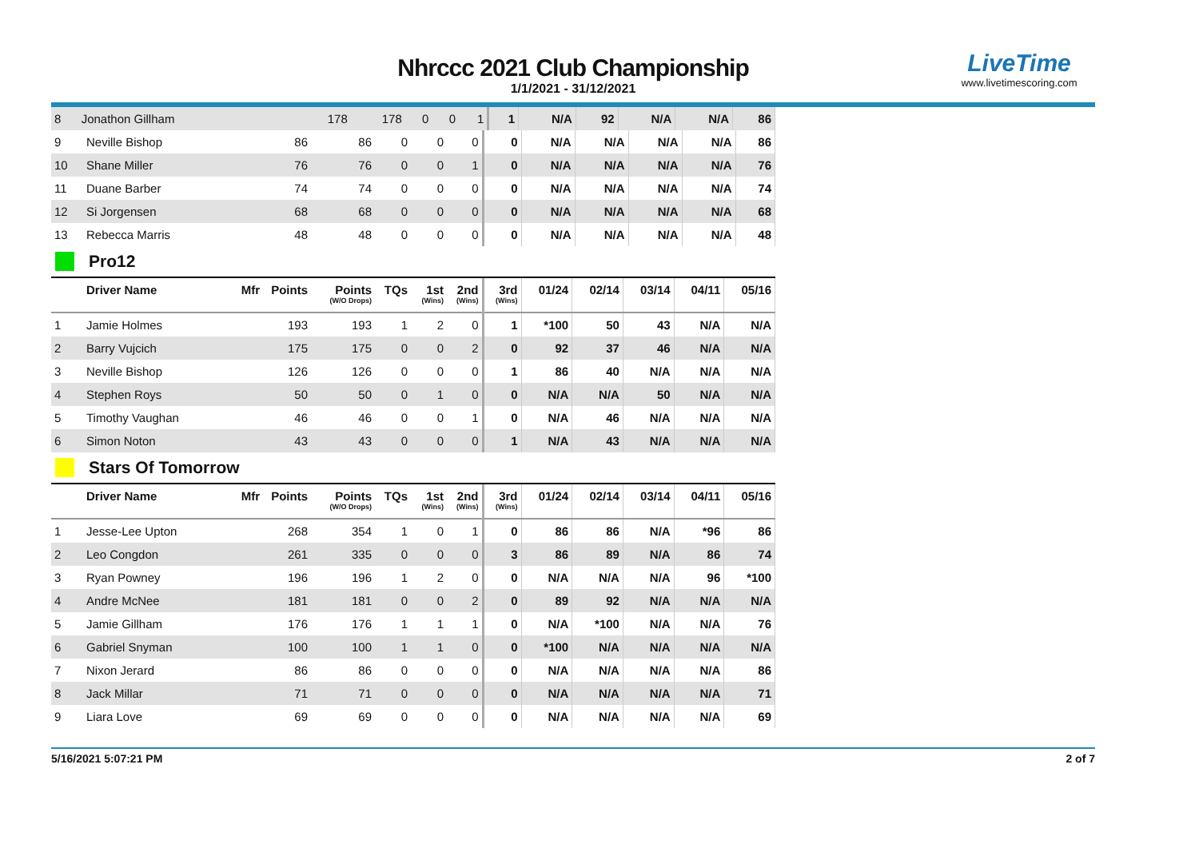LiveTime
www.livetimescoring.com
Nhrccc 2021 Club Championship
1/1/2021 - 31/12/2021
| 8 | Jonathon Gillham | | 178 | 178 | 0 | 0 | 1 | 1 | N/A | 92 | N/A | N/A | 86 |
| 9 | Neville Bishop | | 86 | 86 | 0 | 0 | 0 | 0 | N/A | N/A | N/A | N/A | 86 |
| 10 | Shane Miller | | 76 | 76 | 0 | 0 | 1 | 0 | N/A | N/A | N/A | N/A | 76 |
| 11 | Duane Barber | | 74 | 74 | 0 | 0 | 0 | 0 | N/A | N/A | N/A | N/A | 74 |
| 12 | Si Jorgensen | | 68 | 68 | 0 | 0 | 0 | 0 | N/A | N/A | N/A | N/A | 68 |
| 13 | Rebecca Marris | | 48 | 48 | 0 | 0 | 0 | 0 | N/A | N/A | N/A | N/A | 48 |
Pro12
| | Driver Name | Mfr | Points | Points (W/O Drops) | TQs | 1st (Wins) | 2nd (Wins) | 3rd (Wins) | 01/24 | 02/14 | 03/14 | 04/11 | 05/16 |
| --- | --- | --- | --- | --- | --- | --- | --- | --- | --- | --- | --- | --- | --- |
| 1 | Jamie Holmes | | 193 | 193 | 1 | 2 | 0 | 1 | *100 | 50 | 43 | N/A | N/A |
| 2 | Barry Vujcich | | 175 | 175 | 0 | 0 | 2 | 0 | 92 | 37 | 46 | N/A | N/A |
| 3 | Neville Bishop | | 126 | 126 | 0 | 0 | 0 | 1 | 86 | 40 | N/A | N/A | N/A |
| 4 | Stephen Roys | | 50 | 50 | 0 | 1 | 0 | 0 | N/A | N/A | 50 | N/A | N/A |
| 5 | Timothy Vaughan | | 46 | 46 | 0 | 0 | 1 | 0 | N/A | 46 | N/A | N/A | N/A |
| 6 | Simon Noton | | 43 | 43 | 0 | 0 | 0 | 1 | N/A | 43 | N/A | N/A | N/A |
Stars Of Tomorrow
| | Driver Name | Mfr | Points | Points (W/O Drops) | TQs | 1st (Wins) | 2nd (Wins) | 3rd (Wins) | 01/24 | 02/14 | 03/14 | 04/11 | 05/16 |
| --- | --- | --- | --- | --- | --- | --- | --- | --- | --- | --- | --- | --- | --- |
| 1 | Jesse-Lee Upton | | 268 | 354 | 1 | 0 | 1 | 0 | 86 | 86 | N/A | *96 | 86 |
| 2 | Leo Congdon | | 261 | 335 | 0 | 0 | 0 | 3 | 86 | 89 | N/A | 86 | 74 |
| 3 | Ryan Powney | | 196 | 196 | 1 | 2 | 0 | 0 | N/A | N/A | N/A | 96 | *100 |
| 4 | Andre McNee | | 181 | 181 | 0 | 0 | 2 | 0 | 89 | 92 | N/A | N/A | N/A |
| 5 | Jamie Gillham | | 176 | 176 | 1 | 1 | 1 | 0 | N/A | *100 | N/A | N/A | 76 |
| 6 | Gabriel Snyman | | 100 | 100 | 1 | 1 | 0 | 0 | *100 | N/A | N/A | N/A | N/A |
| 7 | Nixon Jerard | | 86 | 86 | 0 | 0 | 0 | 0 | N/A | N/A | N/A | N/A | 86 |
| 8 | Jack Millar | | 71 | 71 | 0 | 0 | 0 | 0 | N/A | N/A | N/A | N/A | 71 |
| 9 | Liara Love | | 69 | 69 | 0 | 0 | 0 | 0 | N/A | N/A | N/A | N/A | 69 |
5/16/2021 5:07:21 PM 2 of 7